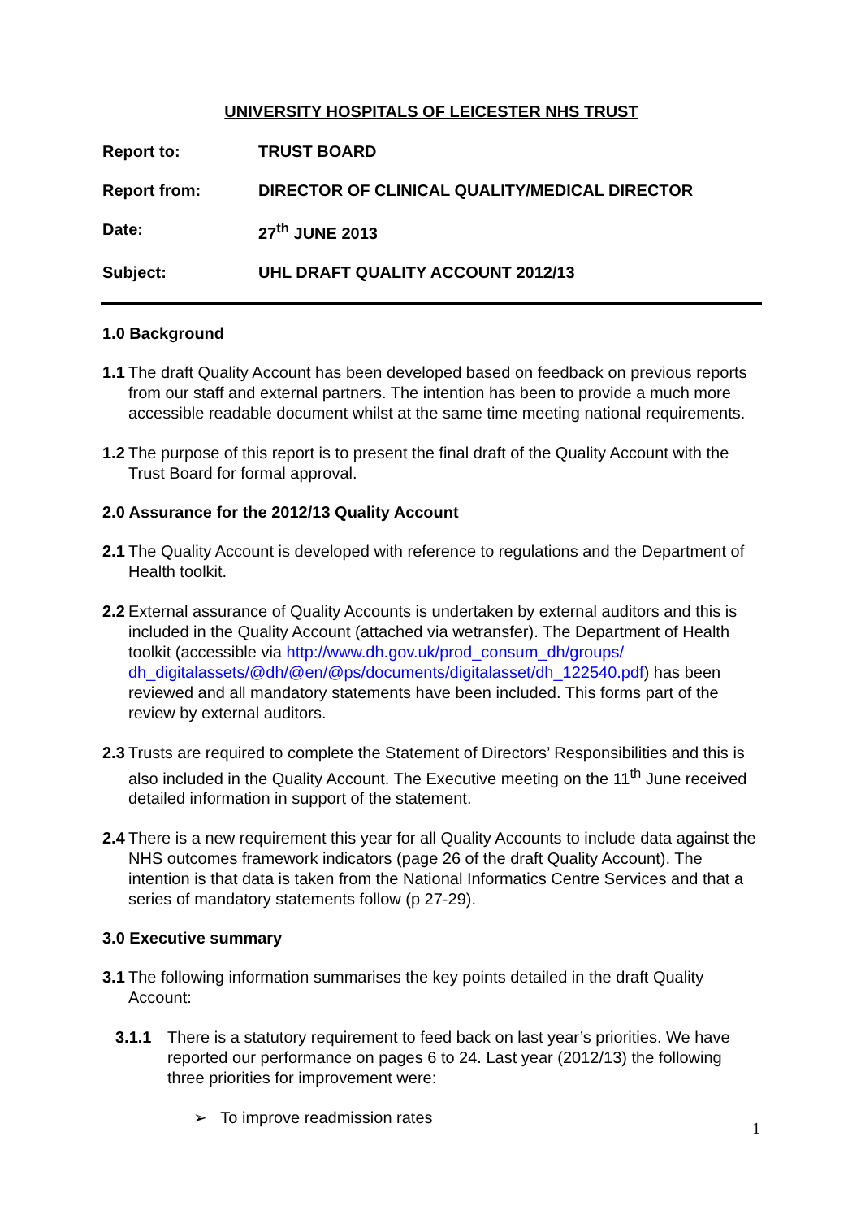UNIVERSITY HOSPITALS OF LEICESTER NHS TRUST
Report to: TRUST BOARD
Report from: DIRECTOR OF CLINICAL QUALITY/MEDICAL DIRECTOR
Date: 27<sup>th</sup> JUNE 2013
Subject: UHL DRAFT QUALITY ACCOUNT 2012/13
1.0 Background
1.1 The draft Quality Account has been developed based on feedback on previous reports from our staff and external partners. The intention has been to provide a much more accessible readable document whilst at the same time meeting national requirements.
1.2 The purpose of this report is to present the final draft of the Quality Account with the Trust Board for formal approval.
2.0 Assurance for the 2012/13 Quality Account
2.1 The Quality Account is developed with reference to regulations and the Department of Health toolkit.
2.2 External assurance of Quality Accounts is undertaken by external auditors and this is included in the Quality Account (attached via wetransfer). The Department of Health toolkit (accessible via http://www.dh.gov.uk/prod_consum_dh/groups/ dh_digitalassets/@dh/@en/@ps/documents/digitalasset/dh_122540.pdf) has been reviewed and all mandatory statements have been included. This forms part of the review by external auditors.
2.3 Trusts are required to complete the Statement of Directors’ Responsibilities and this is also included in the Quality Account. The Executive meeting on the 11<sup>th</sup> June received detailed information in support of the statement.
2.4 There is a new requirement this year for all Quality Accounts to include data against the NHS outcomes framework indicators (page 26 of the draft Quality Account). The intention is that data is taken from the National Informatics Centre Services and that a series of mandatory statements follow (p 27-29).
3.0 Executive summary
3.1 The following information summarises the key points detailed in the draft Quality Account:
3.1.1 There is a statutory requirement to feed back on last year’s priorities. We have reported our performance on pages 6 to 24. Last year (2012/13) the following three priorities for improvement were:
➢ To improve readmission rates
1